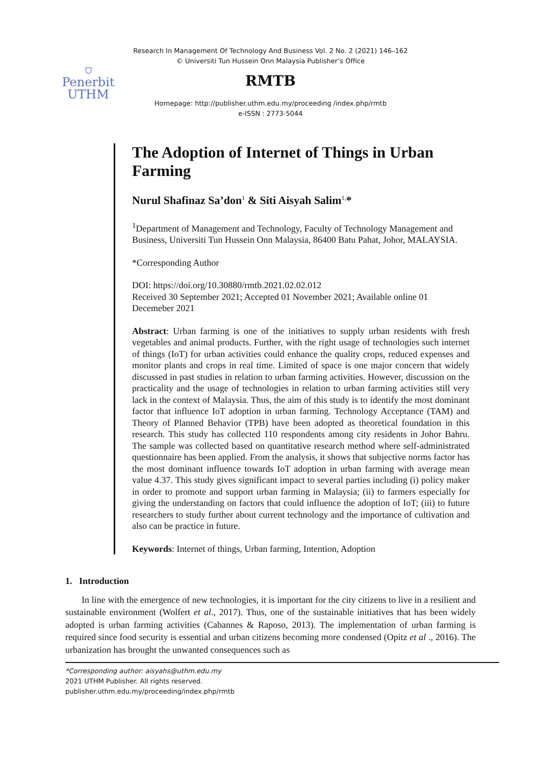⛉
Penerbit
UTHM
Research In Management Of Technology And Business Vol. 2 No. 2 (2021) 146–162
© Universiti Tun Hussein Onn Malaysia Publisher’s Office
RMTB
Homepage: http://publisher.uthm.edu.my/proceeding /index.php/rmtb
e-ISSN : 2773-5044
The Adoption of Internet of Things in Urban Farming
Nurul Shafinaz Sa’don<sup>1</sup> & Siti Aisyah Salim<sup>1,</sup>*
<sup>1</sup> Department of Management and Technology, Faculty of Technology Management and Business, Universiti Tun Hussein Onn Malaysia, 86400 Batu Pahat, Johor, MALAYSIA.
*Corresponding Author
DOI: https://doi.org/10.30880/rmtb.2021.02.02.012
Received 30 September 2021; Accepted 01 November 2021; Available online 01 Decemeber 2021
Abstract: Urban farming is one of the initiatives to supply urban residents with fresh vegetables and animal products. Further, with the right usage of technologies such internet of things (IoT) for urban activities could enhance the quality crops, reduced expenses and monitor plants and crops in real time. Limited of space is one major concern that widely discussed in past studies in relation to urban farming activities. However, discussion on the practicality and the usage of technologies in relation to urban farming activities still very lack in the context of Malaysia. Thus, the aim of this study is to identify the most dominant factor that influence IoT adoption in urban farming. Technology Acceptance (TAM) and Theory of Planned Behavior (TPB) have been adopted as theoretical foundation in this research. This study has collected 110 respondents among city residents in Johor Bahru. The sample was collected based on quantitative research method where self-administrated questionnaire has been applied. From the analysis, it shows that subjective norms factor has the most dominant influence towards IoT adoption in urban farming with average mean value 4.37. This study gives significant impact to several parties including (i) policy maker in order to promote and support urban farming in Malaysia; (ii) to farmers especially for giving the understanding on factors that could influence the adoption of IoT; (iii) to future researchers to study further about current technology and the importance of cultivation and also can be practice in future.
Keywords: Internet of things, Urban farming, Intention, Adoption
1. Introduction
In line with the emergence of new technologies, it is important for the city citizens to live in a resilient and sustainable environment (Wolfert et al., 2017). Thus, one of the sustainable initiatives that has been widely adopted is urban farming activities (Cabannes & Raposo, 2013). The implementation of urban farming is required since food security is essential and urban citizens becoming more condensed (Opitz et al ., 2016). The urbanization has brought the unwanted consequences such as
*Corresponding author: aisyahs@uthm.edu.my
2021 UTHM Publisher. All rights reserved.
publisher.uthm.edu.my/proceeding/index.php/rmtb